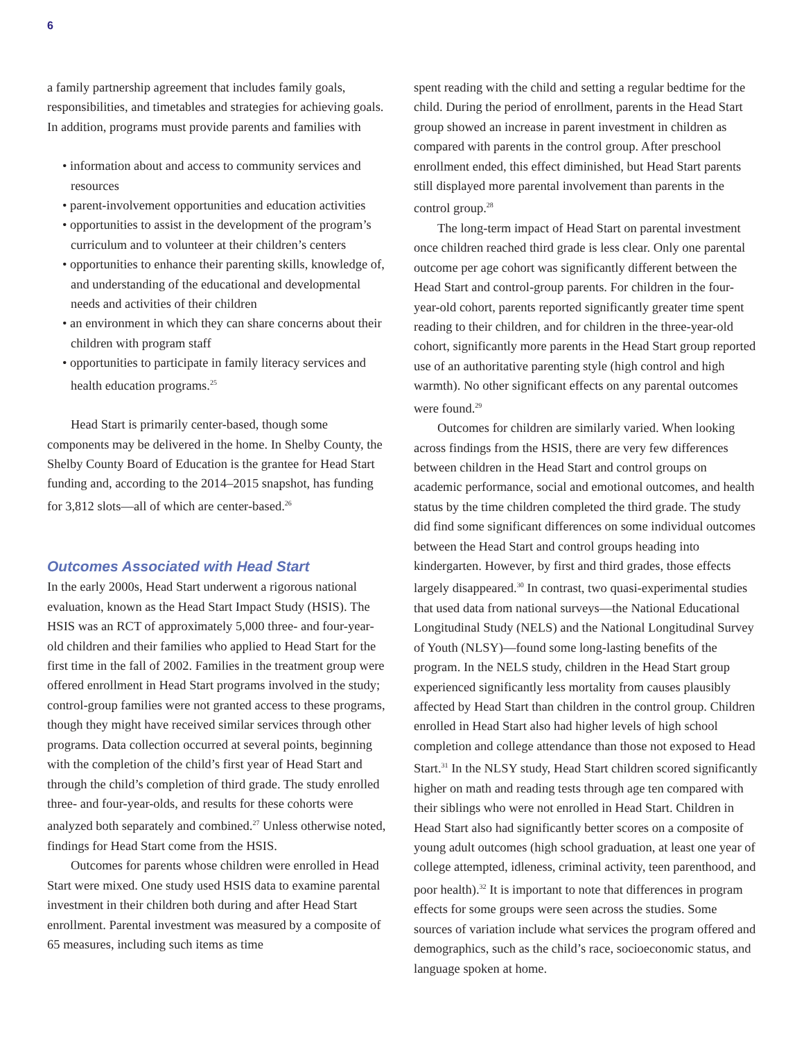6
a family partnership agreement that includes family goals, responsibilities, and timetables and strategies for achieving goals. In addition, programs must provide parents and families with
• information about and access to community services and resources
• parent-involvement opportunities and education activities
• opportunities to assist in the development of the program’s curriculum and to volunteer at their children’s centers
• opportunities to enhance their parenting skills, knowledge of, and understanding of the educational and developmental needs and activities of their children
• an environment in which they can share concerns about their children with program staff
• opportunities to participate in family literacy services and health education programs.<sup>25</sup>
Head Start is primarily center-based, though some components may be delivered in the home. In Shelby County, the Shelby County Board of Education is the grantee for Head Start funding and, according to the 2014–2015 snapshot, has funding for 3,812 slots—all of which are center-based.<sup>26</sup>
Outcomes Associated with Head Start
In the early 2000s, Head Start underwent a rigorous national evaluation, known as the Head Start Impact Study (HSIS). The HSIS was an RCT of approximately 5,000 three- and four-year-old children and their families who applied to Head Start for the first time in the fall of 2002. Families in the treatment group were offered enrollment in Head Start programs involved in the study; control-group families were not granted access to these programs, though they might have received similar services through other programs. Data collection occurred at several points, beginning with the completion of the child’s first year of Head Start and through the child’s completion of third grade. The study enrolled three- and four-year-olds, and results for these cohorts were analyzed both separately and combined.<sup>27</sup> Unless otherwise noted, findings for Head Start come from the HSIS.
Outcomes for parents whose children were enrolled in Head Start were mixed. One study used HSIS data to examine parental investment in their children both during and after Head Start enrollment. Parental investment was measured by a composite of 65 measures, including such items as time
spent reading with the child and setting a regular bedtime for the child. During the period of enrollment, parents in the Head Start group showed an increase in parent investment in children as compared with parents in the control group. After preschool enrollment ended, this effect diminished, but Head Start parents still displayed more parental involvement than parents in the control group.<sup>28</sup>
The long-term impact of Head Start on parental investment once children reached third grade is less clear. Only one parental outcome per age cohort was significantly different between the Head Start and control-group parents. For children in the four-year-old cohort, parents reported significantly greater time spent reading to their children, and for children in the three-year-old cohort, significantly more parents in the Head Start group reported use of an authoritative parenting style (high control and high warmth). No other significant effects on any parental outcomes were found.<sup>29</sup>
Outcomes for children are similarly varied. When looking across findings from the HSIS, there are very few differences between children in the Head Start and control groups on academic performance, social and emotional outcomes, and health status by the time children completed the third grade. The study did find some significant differences on some individual outcomes between the Head Start and control groups heading into kindergarten. However, by first and third grades, those effects largely disappeared.<sup>30</sup> In contrast, two quasi-experimental studies that used data from national surveys—the National Educational Longitudinal Study (NELS) and the National Longitudinal Survey of Youth (NLSY)—found some long-lasting benefits of the program. In the NELS study, children in the Head Start group experienced significantly less mortality from causes plausibly affected by Head Start than children in the control group. Children enrolled in Head Start also had higher levels of high school completion and college attendance than those not exposed to Head Start.<sup>31</sup> In the NLSY study, Head Start children scored significantly higher on math and reading tests through age ten compared with their siblings who were not enrolled in Head Start. Children in Head Start also had significantly better scores on a composite of young adult outcomes (high school graduation, at least one year of college attempted, idleness, criminal activity, teen parenthood, and poor health).<sup>32</sup> It is important to note that differences in program effects for some groups were seen across the studies. Some sources of variation include what services the program offered and demographics, such as the child’s race, socioeconomic status, and language spoken at home.